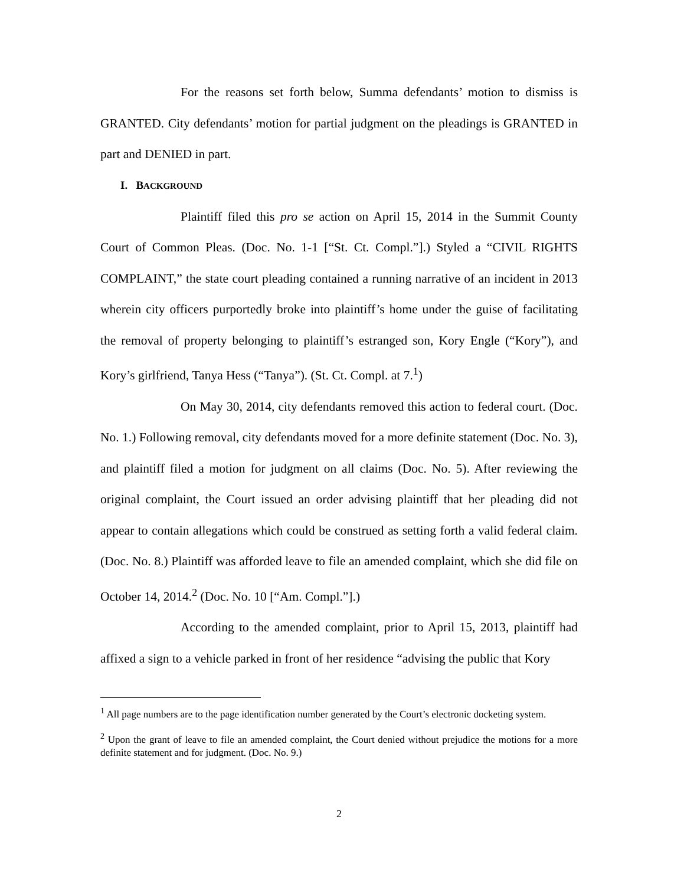For the reasons set forth below, Summa defendants’ motion to dismiss is GRANTED. City defendants’ motion for partial judgment on the pleadings is GRANTED in part and DENIED in part.
I. BACKGROUND
Plaintiff filed this pro se action on April 15, 2014 in the Summit County Court of Common Pleas. (Doc. No. 1-1 [“St. Ct. Compl.”].) Styled a “CIVIL RIGHTS COMPLAINT,” the state court pleading contained a running narrative of an incident in 2013 wherein city officers purportedly broke into plaintiff’s home under the guise of facilitating the removal of property belonging to plaintiff’s estranged son, Kory Engle (“Kory”), and Kory’s girlfriend, Tanya Hess (“Tanya”). (St. Ct. Compl. at 7.<sup>1</sup>)
On May 30, 2014, city defendants removed this action to federal court. (Doc. No. 1.) Following removal, city defendants moved for a more definite statement (Doc. No. 3), and plaintiff filed a motion for judgment on all claims (Doc. No. 5). After reviewing the original complaint, the Court issued an order advising plaintiff that her pleading did not appear to contain allegations which could be construed as setting forth a valid federal claim. (Doc. No. 8.) Plaintiff was afforded leave to file an amended complaint, which she did file on October 14, 2014.<sup>2</sup> (Doc. No. 10 [“Am. Compl.”].)
According to the amended complaint, prior to April 15, 2013, plaintiff had affixed a sign to a vehicle parked in front of her residence “advising the public that Kory
<sup>1</sup> All page numbers are to the page identification number generated by the Court’s electronic docketing system.
<sup>2</sup> Upon the grant of leave to file an amended complaint, the Court denied without prejudice the motions for a more definite statement and for judgment. (Doc. No. 9.)
2